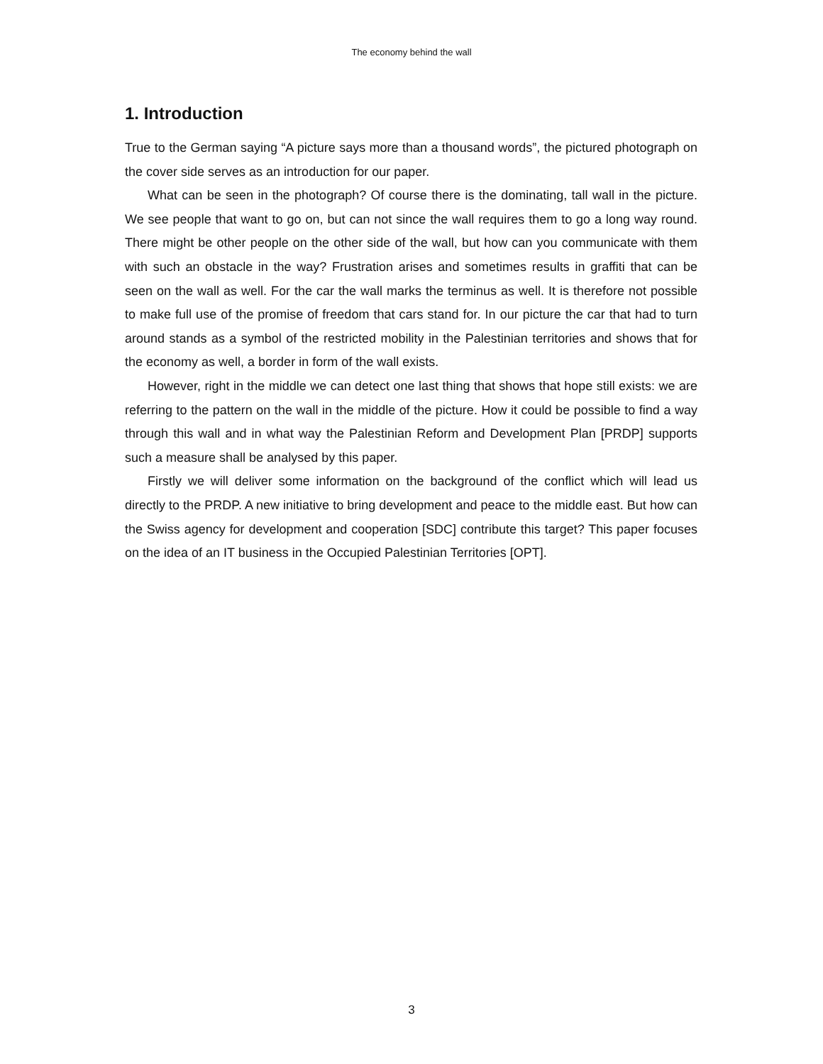The economy behind the wall
1. Introduction
True to the German saying “A picture says more than a thousand words”, the pictured photograph on the cover side serves as an introduction for our paper.
What can be seen in the photograph? Of course there is the dominating, tall wall in the picture. We see people that want to go on, but can not since the wall requires them to go a long way round. There might be other people on the other side of the wall, but how can you communicate with them with such an obstacle in the way? Frustration arises and sometimes results in graffiti that can be seen on the wall as well. For the car the wall marks the terminus as well. It is therefore not possible to make full use of the promise of freedom that cars stand for. In our picture the car that had to turn around stands as a symbol of the restricted mobility in the Palestinian territories and shows that for the economy as well, a border in form of the wall exists.
However, right in the middle we can detect one last thing that shows that hope still exists: we are referring to the pattern on the wall in the middle of the picture. How it could be possible to find a way through this wall and in what way the Palestinian Reform and Development Plan [PRDP] supports such a measure shall be analysed by this paper.
Firstly we will deliver some information on the background of the conflict which will lead us directly to the PRDP. A new initiative to bring development and peace to the middle east. But how can the Swiss agency for development and cooperation [SDC] contribute this target? This paper focuses on the idea of an IT business in the Occupied Palestinian Territories [OPT].
3